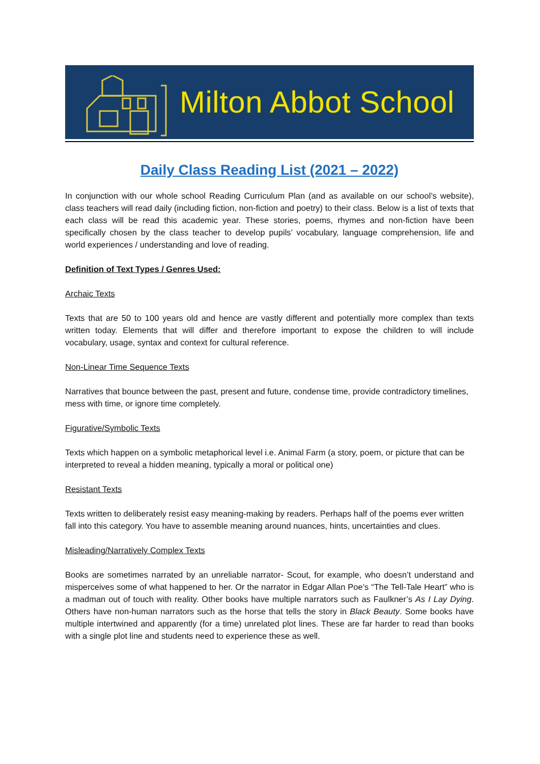Milton Abbot School
Daily Class Reading List (2021 – 2022)
In conjunction with our whole school Reading Curriculum Plan (and as available on our school’s website), class teachers will read daily (including fiction, non-fiction and poetry) to their class. Below is a list of texts that each class will be read this academic year. These stories, poems, rhymes and non-fiction have been specifically chosen by the class teacher to develop pupils’ vocabulary, language comprehension, life and world experiences / understanding and love of reading.
Definition of Text Types / Genres Used:
Archaic Texts
Texts that are 50 to 100 years old and hence are vastly different and potentially more complex than texts written today. Elements that will differ and therefore important to expose the children to will include vocabulary, usage, syntax and context for cultural reference.
Non-Linear Time Sequence Texts
Narratives that bounce between the past, present and future, condense time, provide contradictory timelines, mess with time, or ignore time completely.
Figurative/Symbolic Texts
Texts which happen on a symbolic metaphorical level i.e. Animal Farm (a story, poem, or picture that can be interpreted to reveal a hidden meaning, typically a moral or political one)
Resistant Texts
Texts written to deliberately resist easy meaning-making by readers. Perhaps half of the poems ever written fall into this category. You have to assemble meaning around nuances, hints, uncertainties and clues.
Misleading/Narratively Complex Texts
Books are sometimes narrated by an unreliable narrator- Scout, for example, who doesn’t understand and misperceives some of what happened to her. Or the narrator in Edgar Allan Poe’s “The Tell-Tale Heart” who is a madman out of touch with reality. Other books have multiple narrators such as Faulkner’s As I Lay Dying. Others have non-human narrators such as the horse that tells the story in Black Beauty. Some books have multiple intertwined and apparently (for a time) unrelated plot lines. These are far harder to read than books with a single plot line and students need to experience these as well.